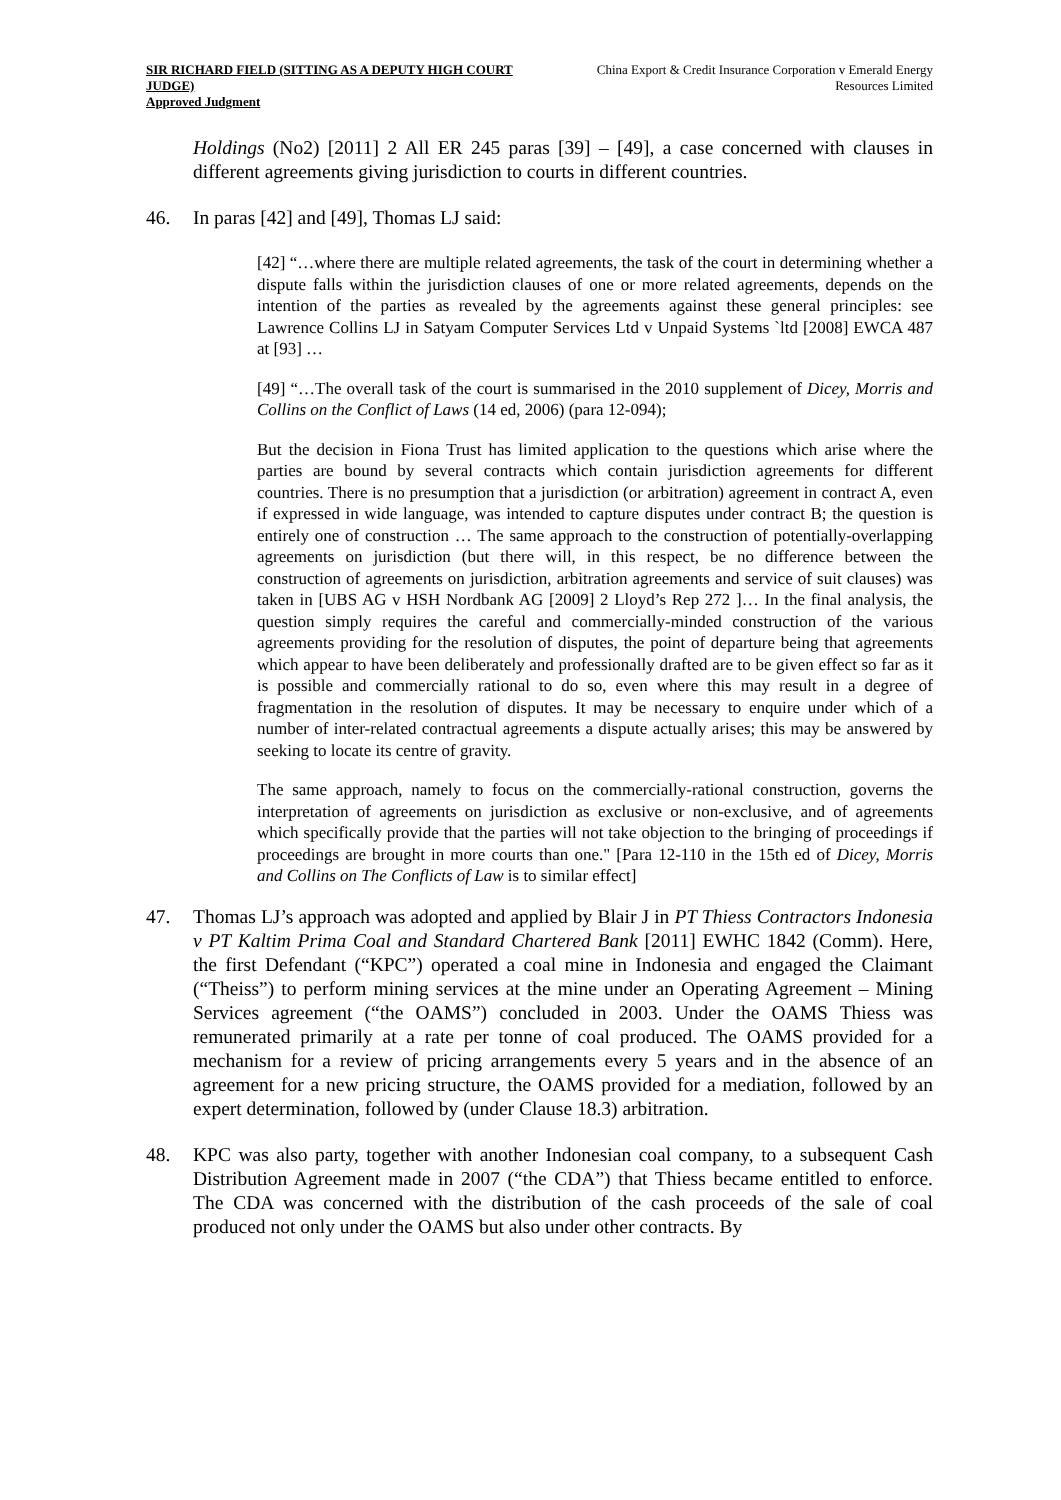SIR RICHARD FIELD (SITTING AS A DEPUTY HIGH COURT JUDGE)
Approved Judgment
China Export & Credit Insurance Corporation v Emerald Energy Resources Limited
Holdings (No2) [2011] 2 All ER 245 paras [39] – [49], a case concerned with clauses in different agreements giving jurisdiction to courts in different countries.
46. In paras [42] and [49], Thomas LJ said:
[42] “…where there are multiple related agreements, the task of the court in determining whether a dispute falls within the jurisdiction clauses of one or more related agreements, depends on the intention of the parties as revealed by the agreements against these general principles: see Lawrence Collins LJ in Satyam Computer Services Ltd v Unpaid Systems `ltd [2008] EWCA 487 at [93] …
[49] “…The overall task of the court is summarised in the 2010 supplement of Dicey, Morris and Collins on the Conflict of Laws (14 ed, 2006) (para 12-094);
But the decision in Fiona Trust has limited application to the questions which arise where the parties are bound by several contracts which contain jurisdiction agreements for different countries. There is no presumption that a jurisdiction (or arbitration) agreement in contract A, even if expressed in wide language, was intended to capture disputes under contract B; the question is entirely one of construction … The same approach to the construction of potentially-overlapping agreements on jurisdiction (but there will, in this respect, be no difference between the construction of agreements on jurisdiction, arbitration agreements and service of suit clauses) was taken in [UBS AG v HSH Nordbank AG [2009] 2 Lloyd’s Rep 272 ]… In the final analysis, the question simply requires the careful and commercially-minded construction of the various agreements providing for the resolution of disputes, the point of departure being that agreements which appear to have been deliberately and professionally drafted are to be given effect so far as it is possible and commercially rational to do so, even where this may result in a degree of fragmentation in the resolution of disputes. It may be necessary to enquire under which of a number of inter-related contractual agreements a dispute actually arises; this may be answered by seeking to locate its centre of gravity.
The same approach, namely to focus on the commercially-rational construction, governs the interpretation of agreements on jurisdiction as exclusive or non-exclusive, and of agreements which specifically provide that the parties will not take objection to the bringing of proceedings if proceedings are brought in more courts than one." [Para 12-110 in the 15th ed of Dicey, Morris and Collins on The Conflicts of Law is to similar effect]
47. Thomas LJ’s approach was adopted and applied by Blair J in PT Thiess Contractors Indonesia v PT Kaltim Prima Coal and Standard Chartered Bank [2011] EWHC 1842 (Comm). Here, the first Defendant (“KPC”) operated a coal mine in Indonesia and engaged the Claimant (“Theiss”) to perform mining services at the mine under an Operating Agreement – Mining Services agreement (“the OAMS”) concluded in 2003. Under the OAMS Thiess was remunerated primarily at a rate per tonne of coal produced. The OAMS provided for a mechanism for a review of pricing arrangements every 5 years and in the absence of an agreement for a new pricing structure, the OAMS provided for a mediation, followed by an expert determination, followed by (under Clause 18.3) arbitration.
48. KPC was also party, together with another Indonesian coal company, to a subsequent Cash Distribution Agreement made in 2007 (“the CDA”) that Thiess became entitled to enforce. The CDA was concerned with the distribution of the cash proceeds of the sale of coal produced not only under the OAMS but also under other contracts. By